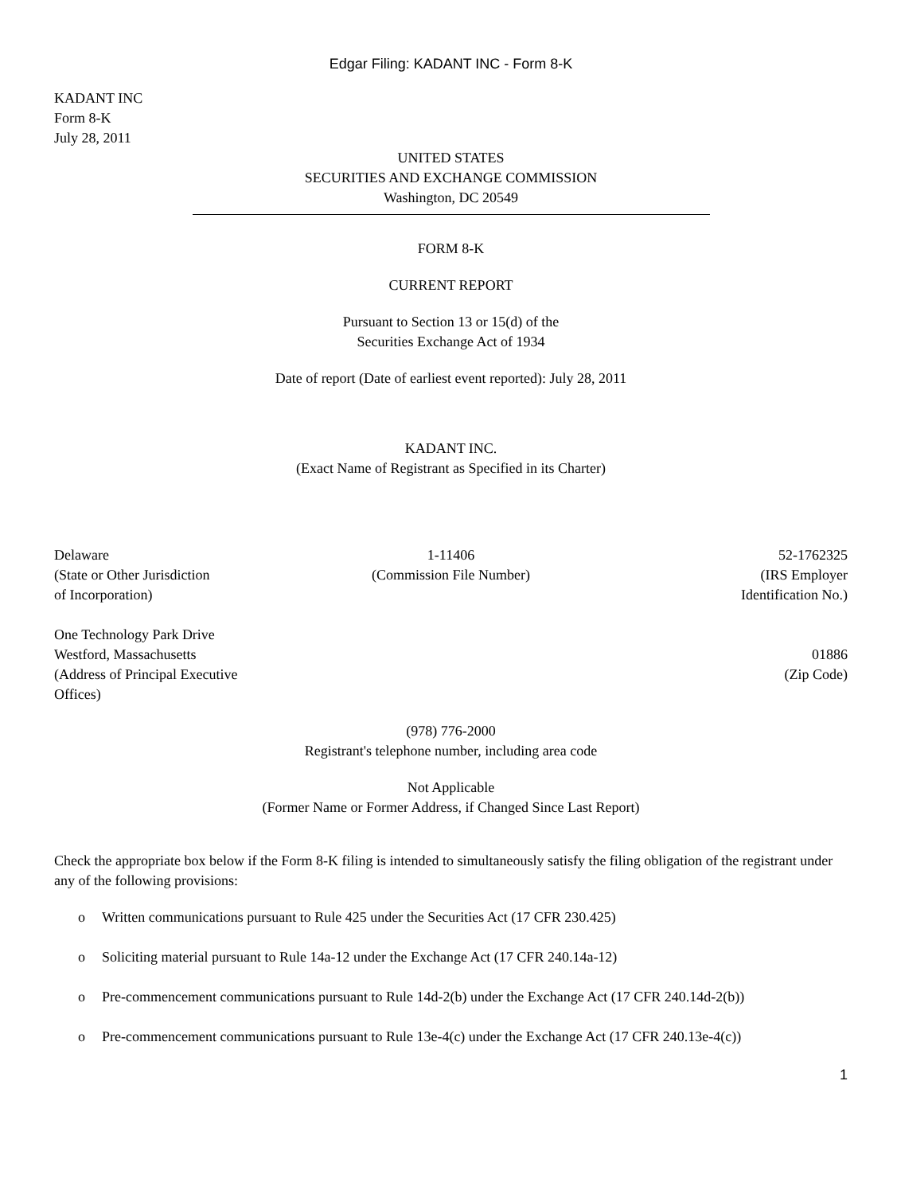Edgar Filing: KADANT INC - Form 8-K
KADANT INC
Form 8-K
July 28, 2011
UNITED STATES
SECURITIES AND EXCHANGE COMMISSION
Washington, DC 20549
FORM 8-K
CURRENT REPORT
Pursuant to Section 13 or 15(d) of the
Securities Exchange Act of 1934
Date of report (Date of earliest event reported): July 28, 2011
KADANT INC.
(Exact Name of Registrant as Specified in its Charter)
| Delaware (State or Other Jurisdiction of Incorporation) | 1-11406 (Commission File Number) | 52-1762325 (IRS Employer Identification No.) |
| One Technology Park Drive Westford, Massachusetts (Address of Principal Executive Offices) | | 01886 (Zip Code) |
(978) 776-2000
Registrant's telephone number, including area code
Not Applicable
(Former Name or Former Address, if Changed Since Last Report)
Check the appropriate box below if the Form 8-K filing is intended to simultaneously satisfy the filing obligation of the registrant under any of the following provisions:
o Written communications pursuant to Rule 425 under the Securities Act (17 CFR 230.425)
o Soliciting material pursuant to Rule 14a-12 under the Exchange Act (17 CFR 240.14a-12)
o Pre-commencement communications pursuant to Rule 14d-2(b) under the Exchange Act (17 CFR 240.14d-2(b))
o Pre-commencement communications pursuant to Rule 13e-4(c) under the Exchange Act (17 CFR 240.13e-4(c))
1